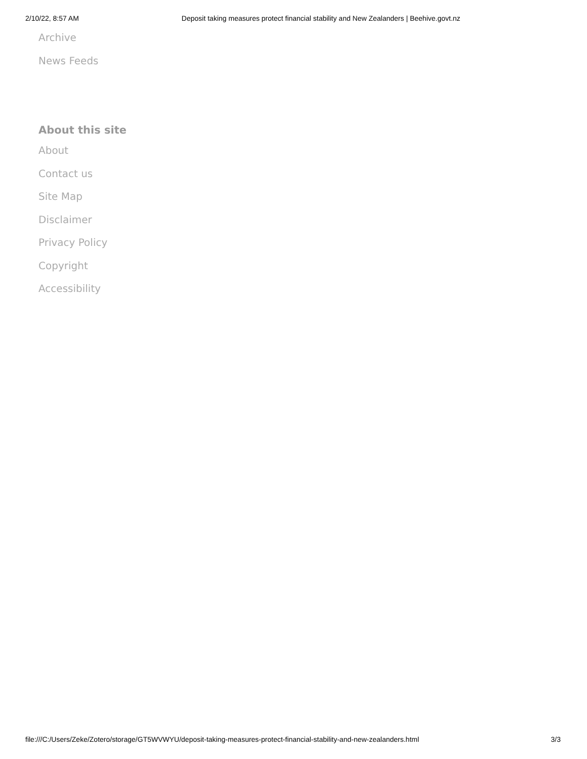2/10/22, 8:57 AM Deposit taking measures protect financial stability and New Zealanders | Beehive.govt.nz
Archive
News Feeds
About this site
About
Contact us
Site Map
Disclaimer
Privacy Policy
Copyright
Accessibility
file:///C:/Users/Zeke/Zotero/storage/GT5WVWYU/deposit-taking-measures-protect-financial-stability-and-new-zealanders.html 3/3